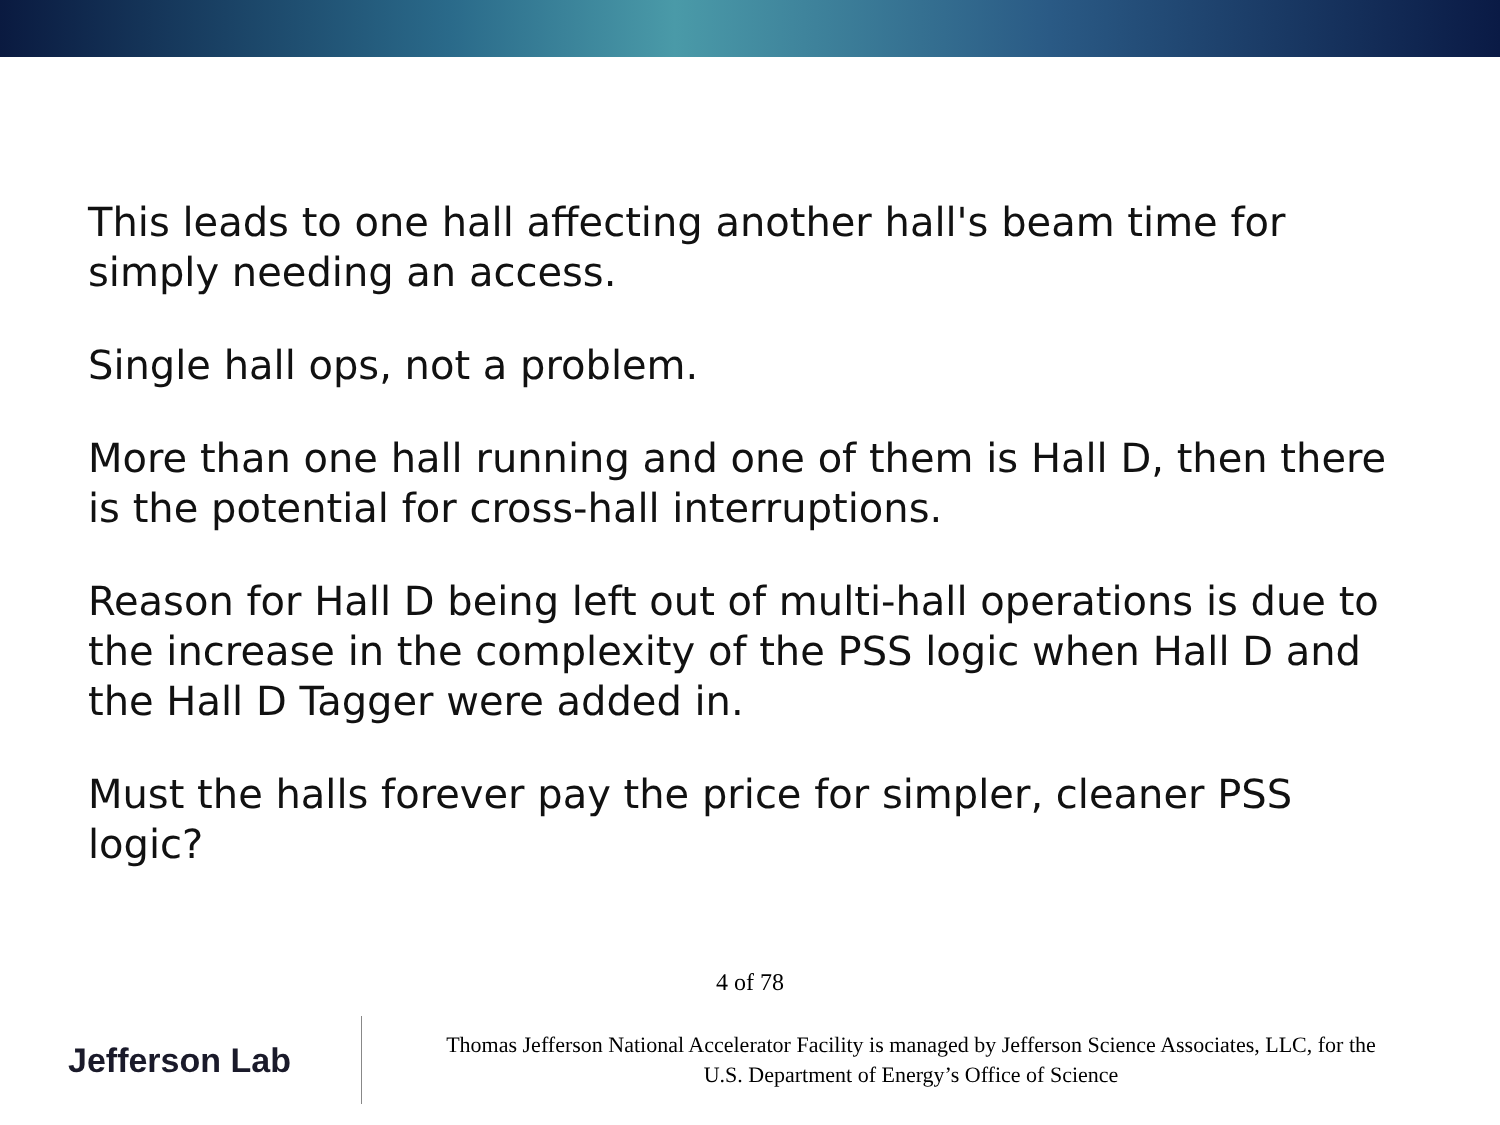This leads to one hall affecting another hall's beam time for simply needing an access.
Single hall ops, not a problem.
More than one hall running and one of them is Hall D, then there is the potential for cross-hall interruptions.
Reason for Hall D being left out of multi-hall operations is due to the increase in the complexity of the PSS logic when Hall D and the Hall D Tagger were added in.
Must the halls forever pay the price for simpler, cleaner PSS logic?
4 of 78
Jefferson Lab
Thomas Jefferson National Accelerator Facility is managed by Jefferson Science Associates, LLC, for the
U.S. Department of Energy’s Office of Science